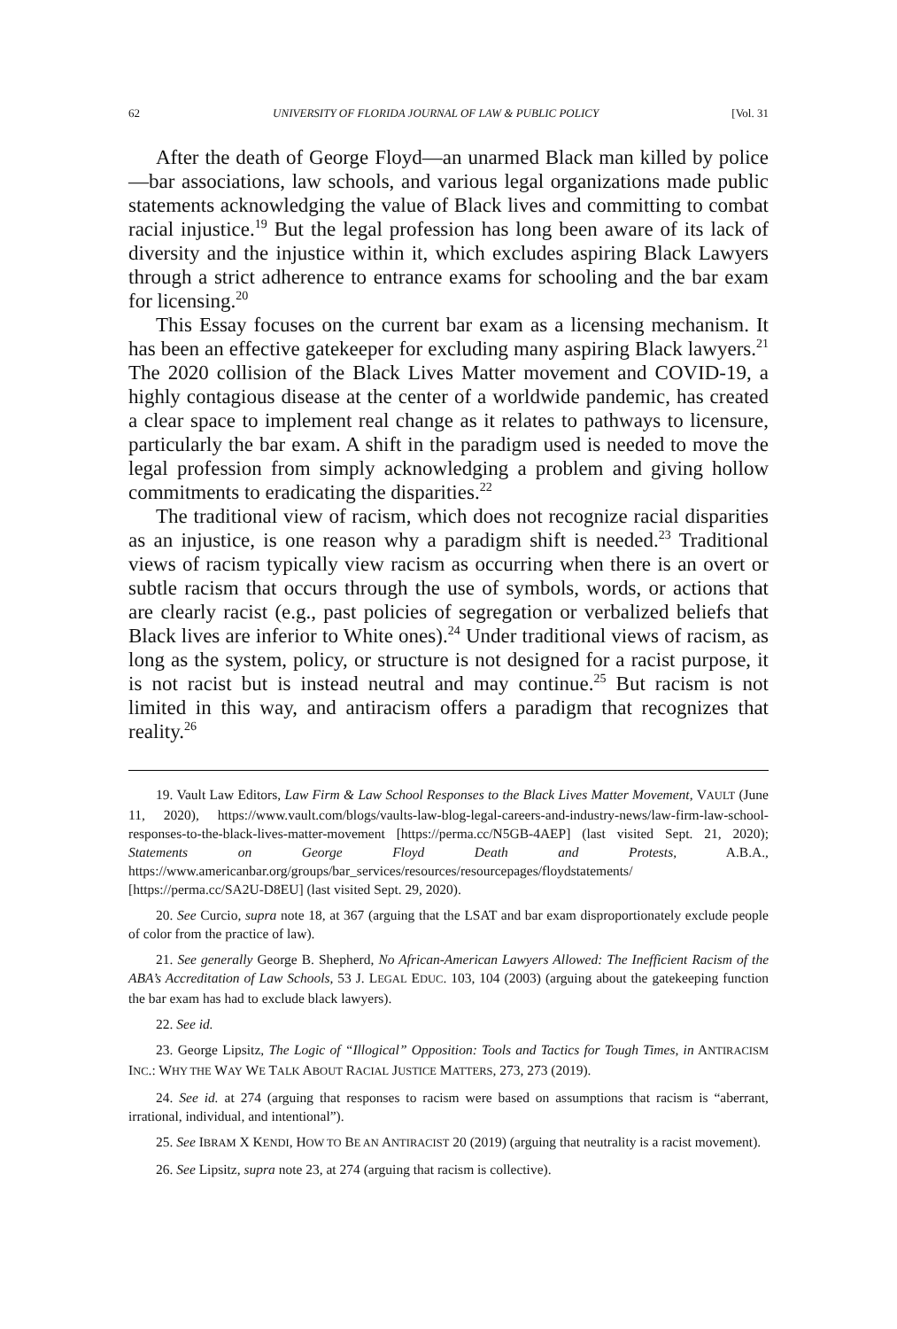62 UNIVERSITY OF FLORIDA JOURNAL OF LAW & PUBLIC POLICY [Vol. 31
After the death of George Floyd—an unarmed Black man killed by police—bar associations, law schools, and various legal organizations made public statements acknowledging the value of Black lives and committing to combat racial injustice.<sup>19</sup> But the legal profession has long been aware of its lack of diversity and the injustice within it, which excludes aspiring Black Lawyers through a strict adherence to entrance exams for schooling and the bar exam for licensing.<sup>20</sup>
This Essay focuses on the current bar exam as a licensing mechanism. It has been an effective gatekeeper for excluding many aspiring Black lawyers.<sup>21</sup> The 2020 collision of the Black Lives Matter movement and COVID-19, a highly contagious disease at the center of a worldwide pandemic, has created a clear space to implement real change as it relates to pathways to licensure, particularly the bar exam. A shift in the paradigm used is needed to move the legal profession from simply acknowledging a problem and giving hollow commitments to eradicating the disparities.<sup>22</sup>
The traditional view of racism, which does not recognize racial disparities as an injustice, is one reason why a paradigm shift is needed.<sup>23</sup> Traditional views of racism typically view racism as occurring when there is an overt or subtle racism that occurs through the use of symbols, words, or actions that are clearly racist (e.g., past policies of segregation or verbalized beliefs that Black lives are inferior to White ones).<sup>24</sup> Under traditional views of racism, as long as the system, policy, or structure is not designed for a racist purpose, it is not racist but is instead neutral and may continue.<sup>25</sup> But racism is not limited in this way, and antiracism offers a paradigm that recognizes that reality.<sup>26</sup>
19. Vault Law Editors, Law Firm & Law School Responses to the Black Lives Matter Movement, VAULT (June 11, 2020), https://www.vault.com/blogs/vaults-law-blog-legal-careers-and-industry-news/law-firm-law-school-responses-to-the-black-lives-matter-movement [https://perma.cc/N5GB-4AEP] (last visited Sept. 21, 2020); Statements on George Floyd Death and Protests, A.B.A., https://www.americanbar.org/groups/bar_services/resources/resourcepages/floydstatements/ [https://perma.cc/SA2U-D8EU] (last visited Sept. 29, 2020).
20. See Curcio, supra note 18, at 367 (arguing that the LSAT and bar exam disproportionately exclude people of color from the practice of law).
21. See generally George B. Shepherd, No African-American Lawyers Allowed: The Inefficient Racism of the ABA’s Accreditation of Law Schools, 53 J. LEGAL EDUC. 103, 104 (2003) (arguing about the gatekeeping function the bar exam has had to exclude black lawyers).
22. See id.
23. George Lipsitz, The Logic of “Illogical” Opposition: Tools and Tactics for Tough Times, in ANTIRACISM INC.: WHY THE WAY WE TALK ABOUT RACIAL JUSTICE MATTERS, 273, 273 (2019).
24. See id. at 274 (arguing that responses to racism were based on assumptions that racism is “aberrant, irrational, individual, and intentional”).
25. See IBRAM X KENDI, HOW TO BE AN ANTIRACIST 20 (2019) (arguing that neutrality is a racist movement).
26. See Lipsitz, supra note 23, at 274 (arguing that racism is collective).